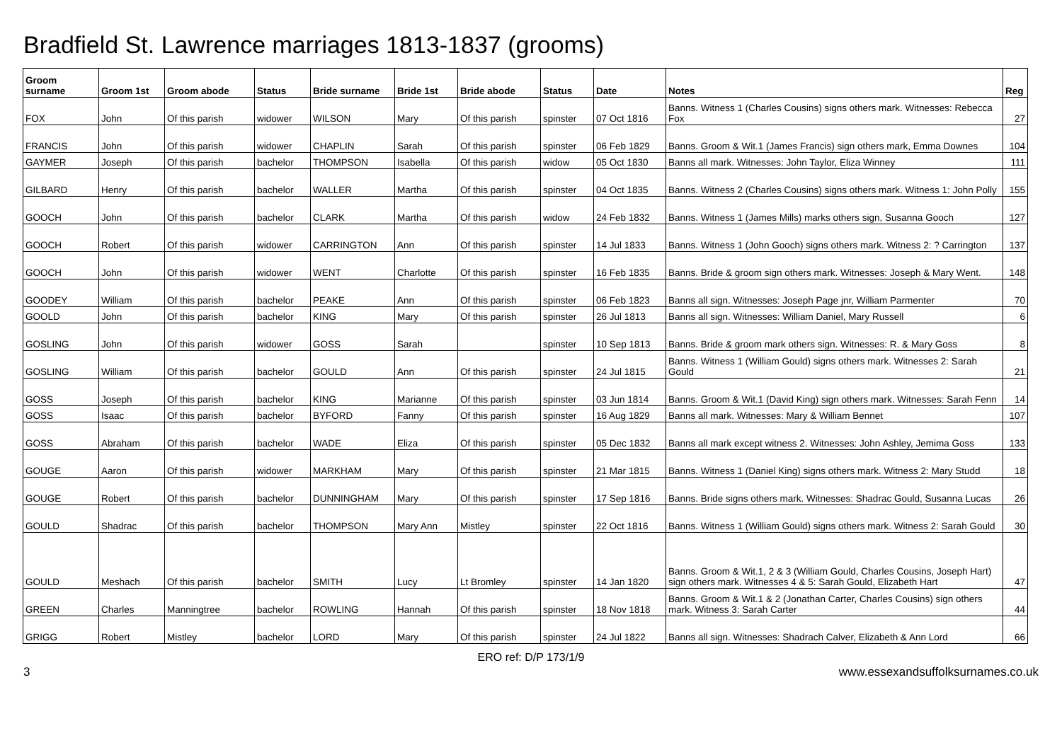Bradfield St. Lawrence marriages 1813-1837 (grooms)
| Groom surname | Groom 1st | Groom abode | Status | Bride surname | Bride 1st | Bride abode | Status | Date | Notes | Reg |
| --- | --- | --- | --- | --- | --- | --- | --- | --- | --- | --- |
| FOX | John | Of this parish | widower | WILSON | Mary | Of this parish | spinster | 07 Oct 1816 | Banns. Witness 1 (Charles Cousins) signs others mark. Witnesses: Rebecca Fox | 27 |
| FRANCIS | John | Of this parish | widower | CHAPLIN | Sarah | Of this parish | spinster | 06 Feb 1829 | Banns. Groom & Wit.1 (James Francis) sign others mark, Emma Downes | 104 |
| GAYMER | Joseph | Of this parish | bachelor | THOMPSON | Isabella | Of this parish | widow | 05 Oct 1830 | Banns all mark. Witnesses: John Taylor, Eliza Winney | 111 |
| GILBARD | Henry | Of this parish | bachelor | WALLER | Martha | Of this parish | spinster | 04 Oct 1835 | Banns. Witness 2 (Charles Cousins) signs others mark. Witness 1: John Polly | 155 |
| GOOCH | John | Of this parish | bachelor | CLARK | Martha | Of this parish | widow | 24 Feb 1832 | Banns. Witness 1 (James Mills) marks others sign, Susanna Gooch | 127 |
| GOOCH | Robert | Of this parish | widower | CARRINGTON | Ann | Of this parish | spinster | 14 Jul 1833 | Banns. Witness 1 (John Gooch) signs others mark. Witness 2: ? Carrington | 137 |
| GOOCH | John | Of this parish | widower | WENT | Charlotte | Of this parish | spinster | 16 Feb 1835 | Banns. Bride & groom sign others mark. Witnesses: Joseph & Mary Went. | 148 |
| GOODEY | William | Of this parish | bachelor | PEAKE | Ann | Of this parish | spinster | 06 Feb 1823 | Banns all sign. Witnesses: Joseph Page jnr, William Parmenter | 70 |
| GOOLD | John | Of this parish | bachelor | KING | Mary | Of this parish | spinster | 26 Jul 1813 | Banns all sign. Witnesses: William Daniel, Mary Russell | 6 |
| GOSLING | John | Of this parish | widower | GOSS | Sarah | | spinster | 10 Sep 1813 | Banns. Bride & groom mark others sign. Witnesses: R. & Mary Goss | 8 |
| GOSLING | William | Of this parish | bachelor | GOULD | Ann | Of this parish | spinster | 24 Jul 1815 | Banns. Witness 1 (William Gould) signs others mark. Witnesses 2: Sarah Gould | 21 |
| GOSS | Joseph | Of this parish | bachelor | KING | Marianne | Of this parish | spinster | 03 Jun 1814 | Banns. Groom & Wit.1 (David King) sign others mark. Witnesses: Sarah Fenn | 14 |
| GOSS | Isaac | Of this parish | bachelor | BYFORD | Fanny | Of this parish | spinster | 16 Aug 1829 | Banns all mark. Witnesses: Mary & William Bennet | 107 |
| GOSS | Abraham | Of this parish | bachelor | WADE | Eliza | Of this parish | spinster | 05 Dec 1832 | Banns all mark except witness 2. Witnesses: John Ashley, Jemima Goss | 133 |
| GOUGE | Aaron | Of this parish | widower | MARKHAM | Mary | Of this parish | spinster | 21 Mar 1815 | Banns. Witness 1 (Daniel King) signs others mark. Witness 2: Mary Studd | 18 |
| GOUGE | Robert | Of this parish | bachelor | DUNNINGHAM | Mary | Of this parish | spinster | 17 Sep 1816 | Banns. Bride signs others mark. Witnesses: Shadrac Gould, Susanna Lucas | 26 |
| GOULD | Shadrac | Of this parish | bachelor | THOMPSON | Mary Ann | Mistley | spinster | 22 Oct 1816 | Banns. Witness 1 (William Gould) signs others mark. Witness 2: Sarah Gould | 30 |
| GOULD | Meshach | Of this parish | bachelor | SMITH | Lucy | Lt Bromley | spinster | 14 Jan 1820 | Banns. Groom & Wit.1, 2 & 3 (William Gould, Charles Cousins, Joseph Hart) sign others mark. Witnesses 4 & 5: Sarah Gould, Elizabeth Hart | 47 |
| GREEN | Charles | Manningtree | bachelor | ROWLING | Hannah | Of this parish | spinster | 18 Nov 1818 | Banns. Groom & Wit.1 & 2 (Jonathan Carter, Charles Cousins) sign others mark. Witness 3: Sarah Carter | 44 |
| GRIGG | Robert | Mistley | bachelor | LORD | Mary | Of this parish | spinster | 24 Jul 1822 | Banns all sign. Witnesses: Shadrach Calver, Elizabeth & Ann Lord | 66 |
ERO ref: D/P 173/1/9
3 www.essexandsuffolksurnames.co.uk